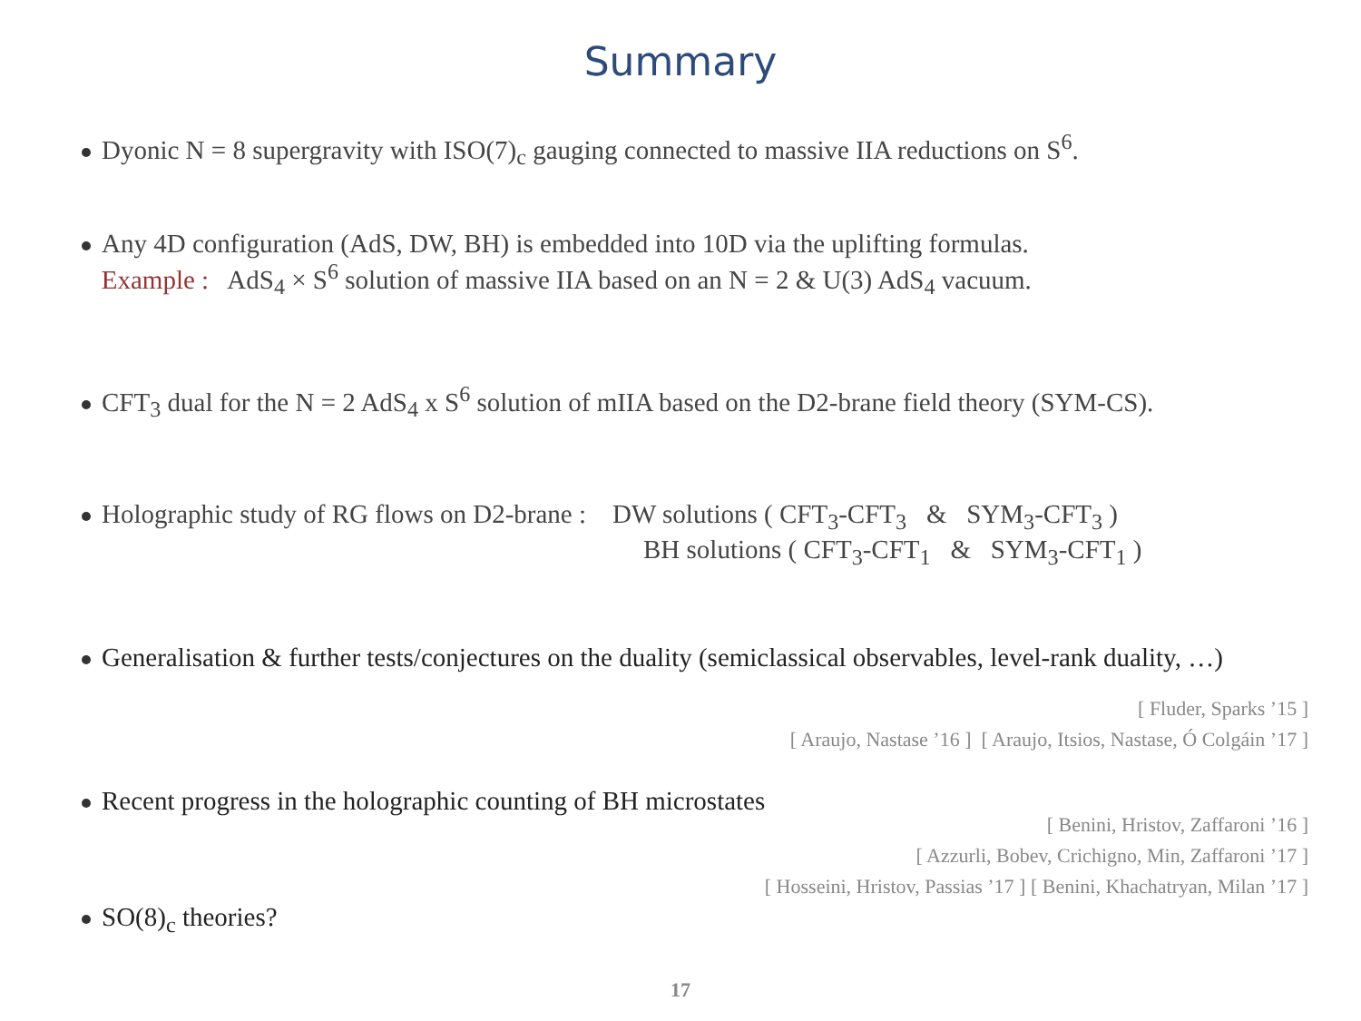Summary
Dyonic N = 8 supergravity with ISO(7)<sub>c</sub> gauging connected to massive IIA reductions on S<sup>6</sup>.
Any 4D configuration (AdS, DW, BH) is embedded into 10D via the uplifting formulas.
Example : AdS<sub>4</sub> × S<sup>6</sup> solution of massive IIA based on an N = 2 & U(3) AdS<sub>4</sub> vacuum.
CFT<sub>3</sub> dual for the N = 2 AdS<sub>4</sub> x S<sup>6</sup> solution of mIIA based on the D2-brane field theory (SYM-CS).
Holographic study of RG flows on D2-brane : DW solutions ( CFT<sub>3</sub>-CFT<sub>3</sub> & SYM<sub>3</sub>-CFT<sub>3</sub> )
BH solutions ( CFT<sub>3</sub>-CFT<sub>1</sub> & SYM<sub>3</sub>-CFT<sub>1</sub> )
Generalisation & further tests/conjectures on the duality (semiclassical observables, level-rank duality, …)
[ Fluder, Sparks ’15 ]
[ Araujo, Nastase ’16 ] [ Araujo, Itsios, Nastase, Ó Colgáin ’17 ]
Recent progress in the holographic counting of BH microstates
[ Benini, Hristov, Zaffaroni ’16 ]
[ Azzurli, Bobev, Crichigno, Min, Zaffaroni ’17 ]
[ Hosseini, Hristov, Passias ’17 ] [ Benini, Khachatryan, Milan ’17 ]
SO(8)<sub>c</sub> theories?
17